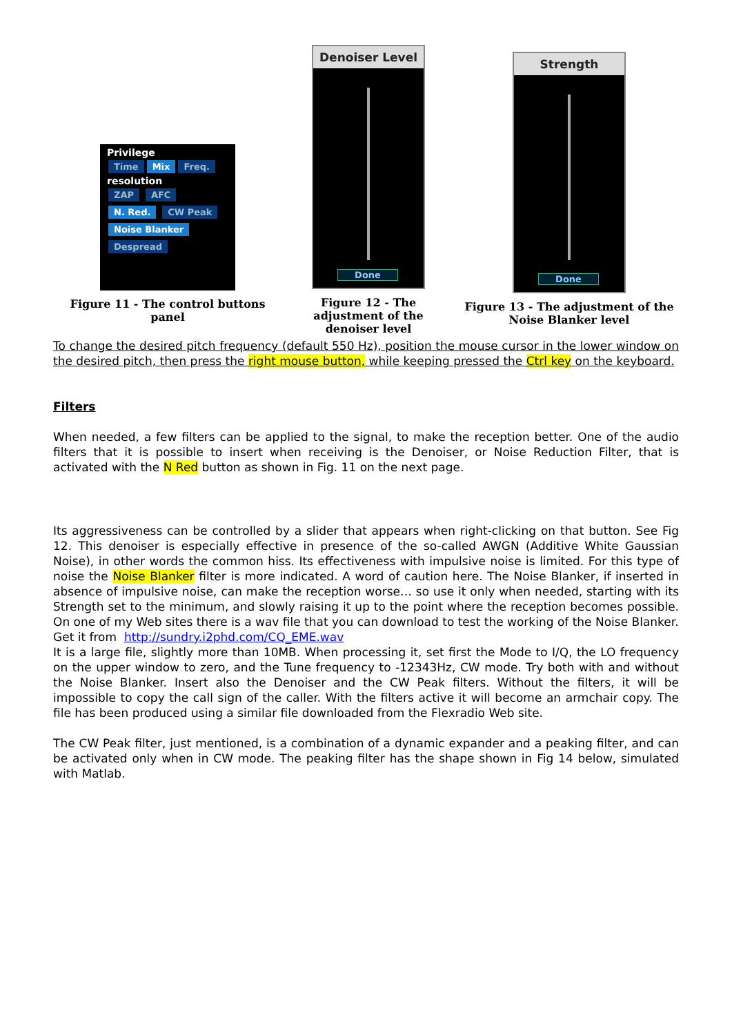Privilege
Time Mix Freq.
resolution
ZAP AFC
N. Red. CW Peak
Noise Blanker
Despread
Figure 11 - The control buttons panel
Denoiser Level
Done
Figure 12 - The adjustment of the denoiser level
Strength
Done
Figure 13 - The adjustment of the Noise Blanker level
To change the desired pitch frequency (default 550 Hz), position the mouse cursor in the lower window on the desired pitch, then press the right mouse button, while keeping pressed the Ctrl key on the keyboard.
Filters
When needed, a few filters can be applied to the signal, to make the reception better. One of the audio filters that it is possible to insert when receiving is the Denoiser, or Noise Reduction Filter, that is activated with the N Red button as shown in Fig. 11 on the next page.
Its aggressiveness can be controlled by a slider that appears when right-clicking on that button. See Fig 12. This denoiser is especially effective in presence of the so-called AWGN (Additive White Gaussian Noise), in other words the common hiss. Its effectiveness with impulsive noise is limited. For this type of noise the Noise Blanker filter is more indicated. A word of caution here. The Noise Blanker, if inserted in absence of impulsive noise, can make the reception worse… so use it only when needed, starting with its Strength set to the minimum, and slowly raising it up to the point where the reception becomes possible. On one of my Web sites there is a wav file that you can download to test the working of the Noise Blanker.
Get it from http://sundry.i2phd.com/CQ_EME.wav
It is a large file, slightly more than 10MB. When processing it, set first the Mode to I/Q, the LO frequency on the upper window to zero, and the Tune frequency to -12343Hz, CW mode. Try both with and without the Noise Blanker. Insert also the Denoiser and the CW Peak filters. Without the filters, it will be impossible to copy the call sign of the caller. With the filters active it will become an armchair copy. The file has been produced using a similar file downloaded from the Flexradio Web site.
The CW Peak filter, just mentioned, is a combination of a dynamic expander and a peaking filter, and can be activated only when in CW mode. The peaking filter has the shape shown in Fig 14 below, simulated with Matlab.